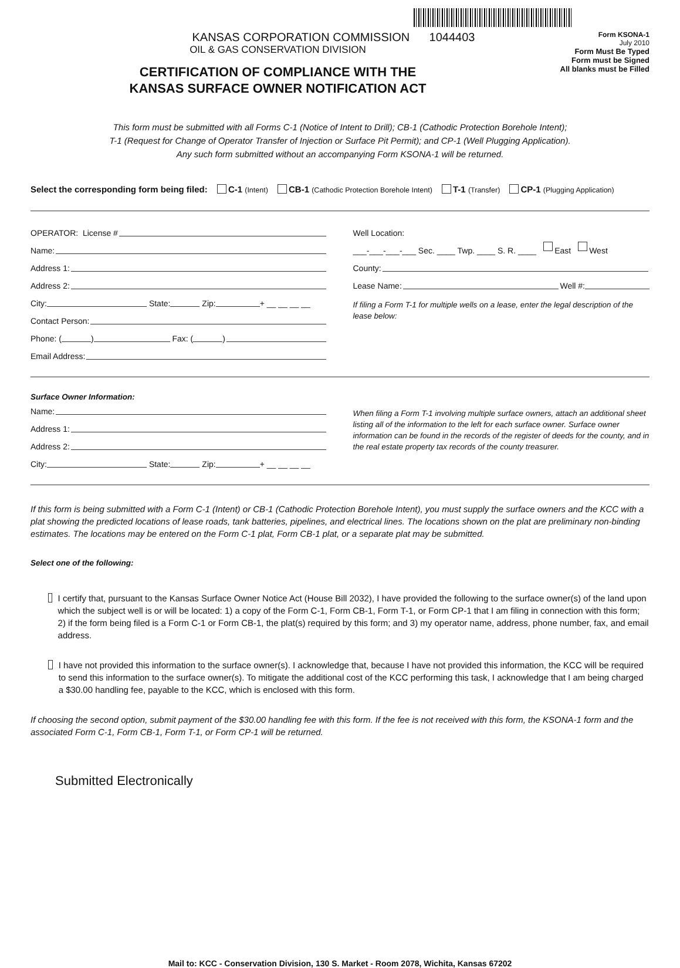KANSAS CORPORATION COMMISSION 1044403
OIL & GAS CONSERVATION DIVISION
CERTIFICATION OF COMPLIANCE WITH THE
KANSAS SURFACE OWNER NOTIFICATION ACT
Form KSONA-1
July 2010
Form Must Be Typed
Form must be Signed
All blanks must be Filled
This form must be submitted with all Forms C-1 (Notice of Intent to Drill); CB-1 (Cathodic Protection Borehole Intent);
T-1 (Request for Change of Operator Transfer of Injection or Surface Pit Permit); and CP-1 (Well Plugging Application).
Any such form submitted without an accompanying Form KSONA-1 will be returned.
Select the corresponding form being filed: C-1 (Intent) CB-1 (Cathodic Protection Borehole Intent) T-1 (Transfer) CP-1 (Plugging Application)
OPERATOR: License #
Name:
Address 1:
Address 2:
City: State: Zip: + __ __ __ __
Contact Person:
Phone: ( ) Fax: ( )
Email Address:
Well Location:
___-___-___-___ Sec. ____ Twp. ____ S. R. ____ East West
County:
Lease Name: Well #:
If filing a Form T-1 for multiple wells on a lease, enter the legal description of the lease below:
Surface Owner Information:
Name:
Address 1:
Address 2:
City: State: Zip: + __ __ __ __
When filing a Form T-1 involving multiple surface owners, attach an additional sheet listing all of the information to the left for each surface owner. Surface owner information can be found in the records of the register of deeds for the county, and in the real estate property tax records of the county treasurer.
If this form is being submitted with a Form C-1 (Intent) or CB-1 (Cathodic Protection Borehole Intent), you must supply the surface owners and the KCC with a plat showing the predicted locations of lease roads, tank batteries, pipelines, and electrical lines. The locations shown on the plat are preliminary non-binding estimates. The locations may be entered on the Form C-1 plat, Form CB-1 plat, or a separate plat may be submitted.
Select one of the following:
I certify that, pursuant to the Kansas Surface Owner Notice Act (House Bill 2032), I have provided the following to the surface owner(s) of the land upon which the subject well is or will be located: 1) a copy of the Form C-1, Form CB-1, Form T-1, or Form CP-1 that I am filing in connection with this form; 2) if the form being filed is a Form C-1 or Form CB-1, the plat(s) required by this form; and 3) my operator name, address, phone number, fax, and email address.
I have not provided this information to the surface owner(s). I acknowledge that, because I have not provided this information, the KCC will be required to send this information to the surface owner(s). To mitigate the additional cost of the KCC performing this task, I acknowledge that I am being charged a $30.00 handling fee, payable to the KCC, which is enclosed with this form.
If choosing the second option, submit payment of the $30.00 handling fee with this form. If the fee is not received with this form, the KSONA-1 form and the associated Form C-1, Form CB-1, Form T-1, or Form CP-1 will be returned.
Submitted Electronically
Mail to: KCC - Conservation Division, 130 S. Market - Room 2078, Wichita, Kansas 67202